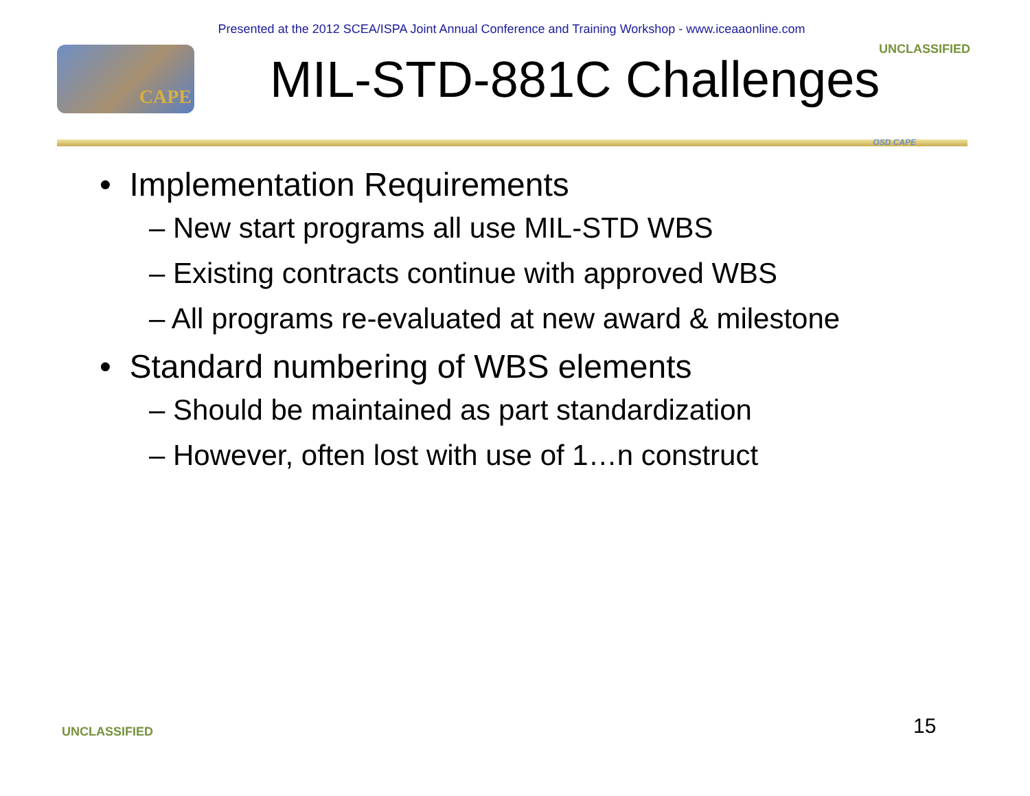Presented at the 2012 SCEA/ISPA Joint Annual Conference and Training Workshop - www.iceaaonline.com
CAPE
MIL-STD-881C Challenges
UNCLASSIFIED
OSD CAPE
• Implementation Requirements
– New start programs all use MIL-STD WBS
– Existing contracts continue with approved WBS
– All programs re-evaluated at new award & milestone
• Standard numbering of WBS elements
– Should be maintained as part standardization
– However, often lost with use of 1…n construct
UNCLASSIFIED 15